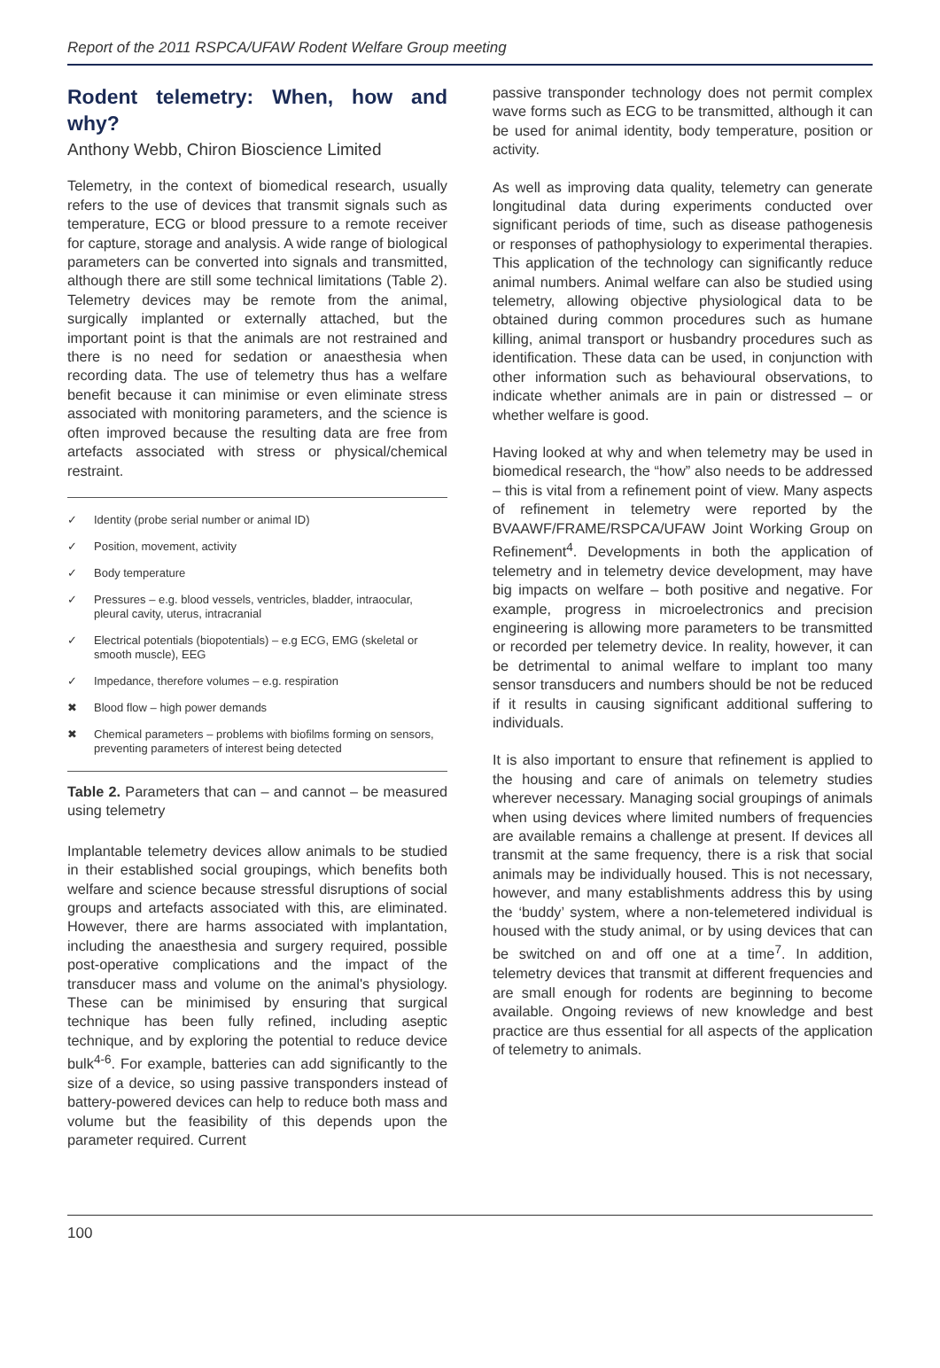Report of the 2011 RSPCA/UFAW Rodent Welfare Group meeting
Rodent telemetry: When, how and why?
Anthony Webb, Chiron Bioscience Limited
Telemetry, in the context of biomedical research, usually refers to the use of devices that transmit signals such as temperature, ECG or blood pressure to a remote receiver for capture, storage and analysis. A wide range of biological parameters can be converted into signals and transmitted, although there are still some technical limitations (Table 2). Telemetry devices may be remote from the animal, surgically implanted or externally attached, but the important point is that the animals are not restrained and there is no need for sedation or anaesthesia when recording data. The use of telemetry thus has a welfare benefit because it can minimise or even eliminate stress associated with monitoring parameters, and the science is often improved because the resulting data are free from artefacts associated with stress or physical/chemical restraint.
| ✓ | Identity (probe serial number or animal ID) |
| ✓ | Position, movement, activity |
| ✓ | Body temperature |
| ✓ | Pressures – e.g. blood vessels, ventricles, bladder, intraocular, pleural cavity, uterus, intracranial |
| ✓ | Electrical potentials (biopotentials) – e.g ECG, EMG (skeletal or smooth muscle), EEG |
| ✓ | Impedance, therefore volumes – e.g. respiration |
| ✖ | Blood flow – high power demands |
| ✖ | Chemical parameters – problems with biofilms forming on sensors, preventing parameters of interest being detected |
Table 2. Parameters that can – and cannot – be measured using telemetry
Implantable telemetry devices allow animals to be studied in their established social groupings, which benefits both welfare and science because stressful disruptions of social groups and artefacts associated with this, are eliminated. However, there are harms associated with implantation, including the anaesthesia and surgery required, possible post-operative complications and the impact of the transducer mass and volume on the animal's physiology. These can be minimised by ensuring that surgical technique has been fully refined, including aseptic technique, and by exploring the potential to reduce device bulk<sup>4-6</sup>. For example, batteries can add significantly to the size of a device, so using passive transponders instead of battery-powered devices can help to reduce both mass and volume but the feasibility of this depends upon the parameter required. Current
passive transponder technology does not permit complex wave forms such as ECG to be transmitted, although it can be used for animal identity, body temperature, position or activity.
As well as improving data quality, telemetry can generate longitudinal data during experiments conducted over significant periods of time, such as disease pathogenesis or responses of pathophysiology to experimental therapies. This application of the technology can significantly reduce animal numbers. Animal welfare can also be studied using telemetry, allowing objective physiological data to be obtained during common procedures such as humane killing, animal transport or husbandry procedures such as identification. These data can be used, in conjunction with other information such as behavioural observations, to indicate whether animals are in pain or distressed – or whether welfare is good.
Having looked at why and when telemetry may be used in biomedical research, the “how” also needs to be addressed – this is vital from a refinement point of view. Many aspects of refinement in telemetry were reported by the BVAAWF/FRAME/RSPCA/UFAW Joint Working Group on Refinement<sup>4</sup>. Developments in both the application of telemetry and in telemetry device development, may have big impacts on welfare – both positive and negative. For example, progress in microelectronics and precision engineering is allowing more parameters to be transmitted or recorded per telemetry device. In reality, however, it can be detrimental to animal welfare to implant too many sensor transducers and numbers should be not be reduced if it results in causing significant additional suffering to individuals.
It is also important to ensure that refinement is applied to the housing and care of animals on telemetry studies wherever necessary. Managing social groupings of animals when using devices where limited numbers of frequencies are available remains a challenge at present. If devices all transmit at the same frequency, there is a risk that social animals may be individually housed. This is not necessary, however, and many establishments address this by using the ‘buddy’ system, where a non-telemetered individual is housed with the study animal, or by using devices that can be switched on and off one at a time<sup>7</sup>. In addition, telemetry devices that transmit at different frequencies and are small enough for rodents are beginning to become available. Ongoing reviews of new knowledge and best practice are thus essential for all aspects of the application of telemetry to animals.
100